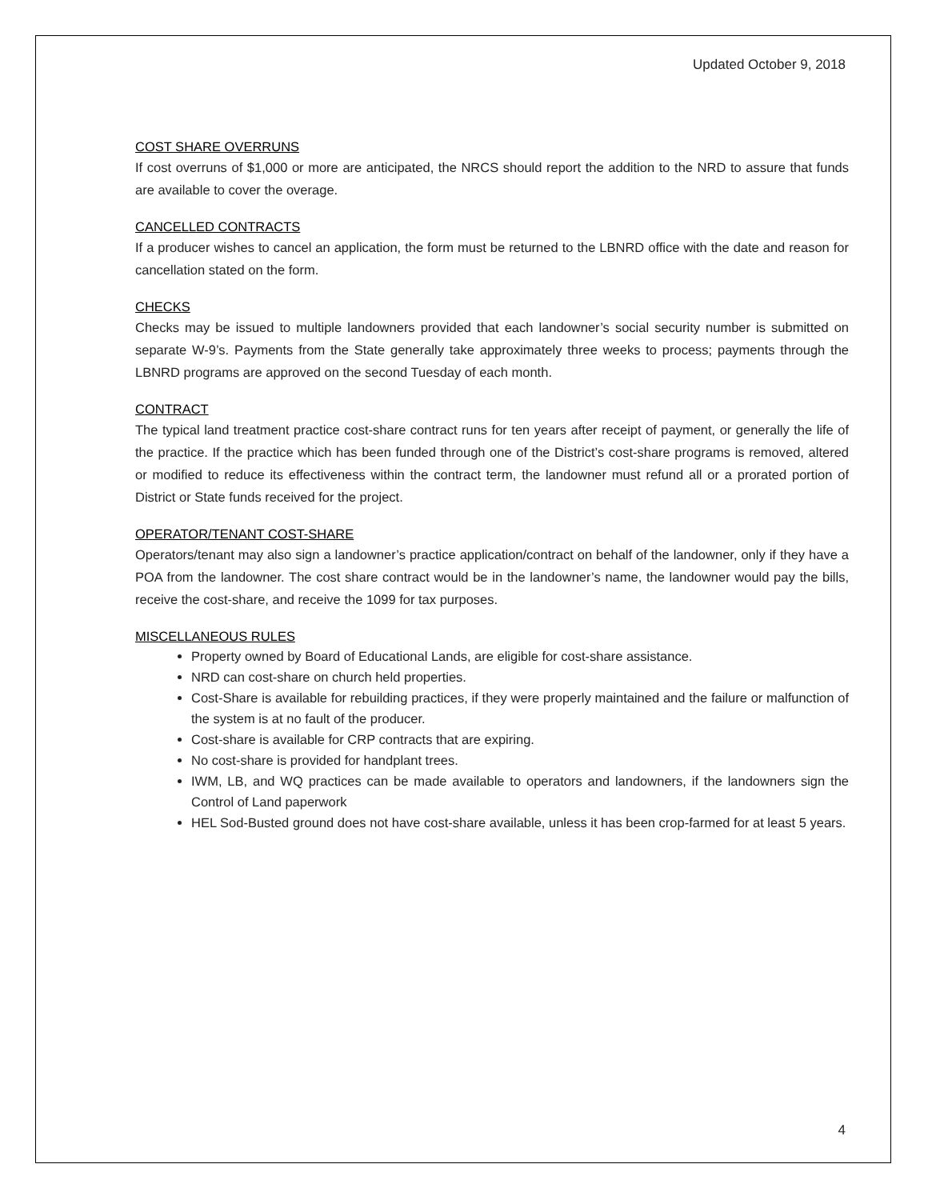Updated October 9, 2018
COST SHARE OVERRUNS
If cost overruns of $1,000 or more are anticipated, the NRCS should report the addition to the NRD to assure that funds are available to cover the overage.
CANCELLED CONTRACTS
If a producer wishes to cancel an application, the form must be returned to the LBNRD office with the date and reason for cancellation stated on the form.
CHECKS
Checks may be issued to multiple landowners provided that each landowner’s social security number is submitted on separate W-9’s. Payments from the State generally take approximately three weeks to process; payments through the LBNRD programs are approved on the second Tuesday of each month.
CONTRACT
The typical land treatment practice cost-share contract runs for ten years after receipt of payment, or generally the life of the practice. If the practice which has been funded through one of the District’s cost-share programs is removed, altered or modified to reduce its effectiveness within the contract term, the landowner must refund all or a prorated portion of District or State funds received for the project.
OPERATOR/TENANT COST-SHARE
Operators/tenant may also sign a landowner’s practice application/contract on behalf of the landowner, only if they have a POA from the landowner. The cost share contract would be in the landowner’s name, the landowner would pay the bills, receive the cost-share, and receive the 1099 for tax purposes.
MISCELLANEOUS RULES
Property owned by Board of Educational Lands, are eligible for cost-share assistance.
NRD can cost-share on church held properties.
Cost-Share is available for rebuilding practices, if they were properly maintained and the failure or malfunction of the system is at no fault of the producer.
Cost-share is available for CRP contracts that are expiring.
No cost-share is provided for handplant trees.
IWM, LB, and WQ practices can be made available to operators and landowners, if the landowners sign the Control of Land paperwork
HEL Sod-Busted ground does not have cost-share available, unless it has been crop-farmed for at least 5 years.
4